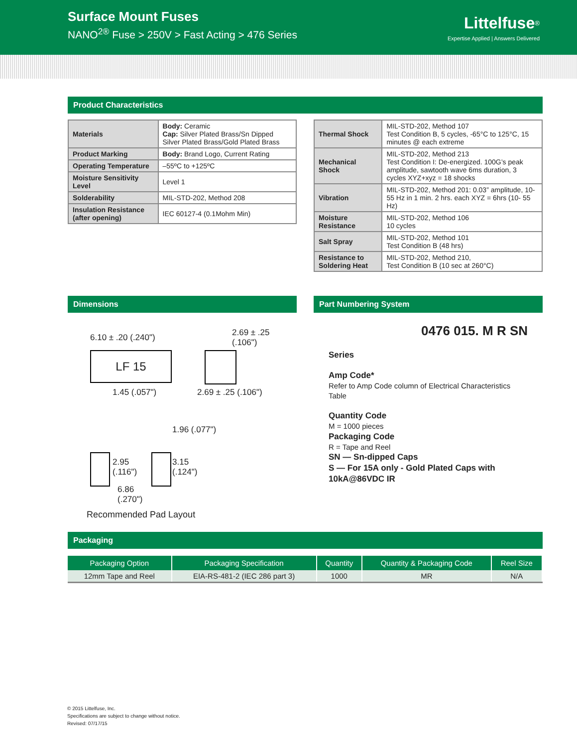Surface Mount Fuses
NANO<sup>2®</sup> Fuse > 250V > Fast Acting > 476 Series
Littelfuse<sup>®</sup>
Expertise Applied | Answers Delivered
Product Characteristics
| Materials | Body: Ceramic Cap: Silver Plated Brass/Sn Dipped Silver Plated Brass/Gold Plated Brass |
| Product Marking | Body: Brand Logo, Current Rating |
| Operating Temperature | –55ºC to +125ºC |
| Moisture Sensitivity Level | Level 1 |
| Solderability | MIL-STD-202, Method 208 |
| Insulation Resistance (after opening) | IEC 60127-4 (0.1Mohm Min) |
| Thermal Shock | MIL-STD-202, Method 107 Test Condition B, 5 cycles, -65°C to 125°C, 15 minutes @ each extreme |
| Mechanical Shock | MIL-STD-202, Method 213 Test Condition I: De-energized. 100G’s peak amplitude, sawtooth wave 6ms duration, 3 cycles XYZ+xyz = 18 shocks |
| Vibration | MIL-STD-202, Method 201: 0.03” amplitude, 10-55 Hz in 1 min. 2 hrs. each XYZ = 6hrs (10- 55 Hz) |
| Moisture Resistance | MIL-STD-202, Method 106 10 cycles |
| Salt Spray | MIL-STD-202, Method 101 Test Condition B (48 hrs) |
| Resistance to Soldering Heat | MIL-STD-202, Method 210, Test Condition B (10 sec at 260°C) |
Dimensions
6.10 ± .20 (.240")
LF 15
1.45 (.057")
2.69 ± .25 (.106")
2.69 ± .25 (.106")
2.95
(.116")
1.96 (.077")
3.15
(.124")
6.86
(.270")
Recommended Pad Layout
Part Numbering System
0476 015. M R SN
Series
Amp Code*
Refer to Amp Code column of Electrical Characteristics Table
Quantity Code
M = 1000 pieces
Packaging Code
R = Tape and Reel
SN — Sn-dipped Caps
S — For 15A only - Gold Plated Caps with 10kA@86VDC IR
Packaging
| Packaging Option | Packaging Specification | Quantity | Quantity & Packaging Code | Reel Size |
| --- | --- | --- | --- | --- |
| 12mm Tape and Reel | EIA-RS-481-2 (IEC 286 part 3) | 1000 | MR | N/A |
© 2015 Littelfuse, Inc.
Specifications are subject to change without notice.
Revised: 07/17/15